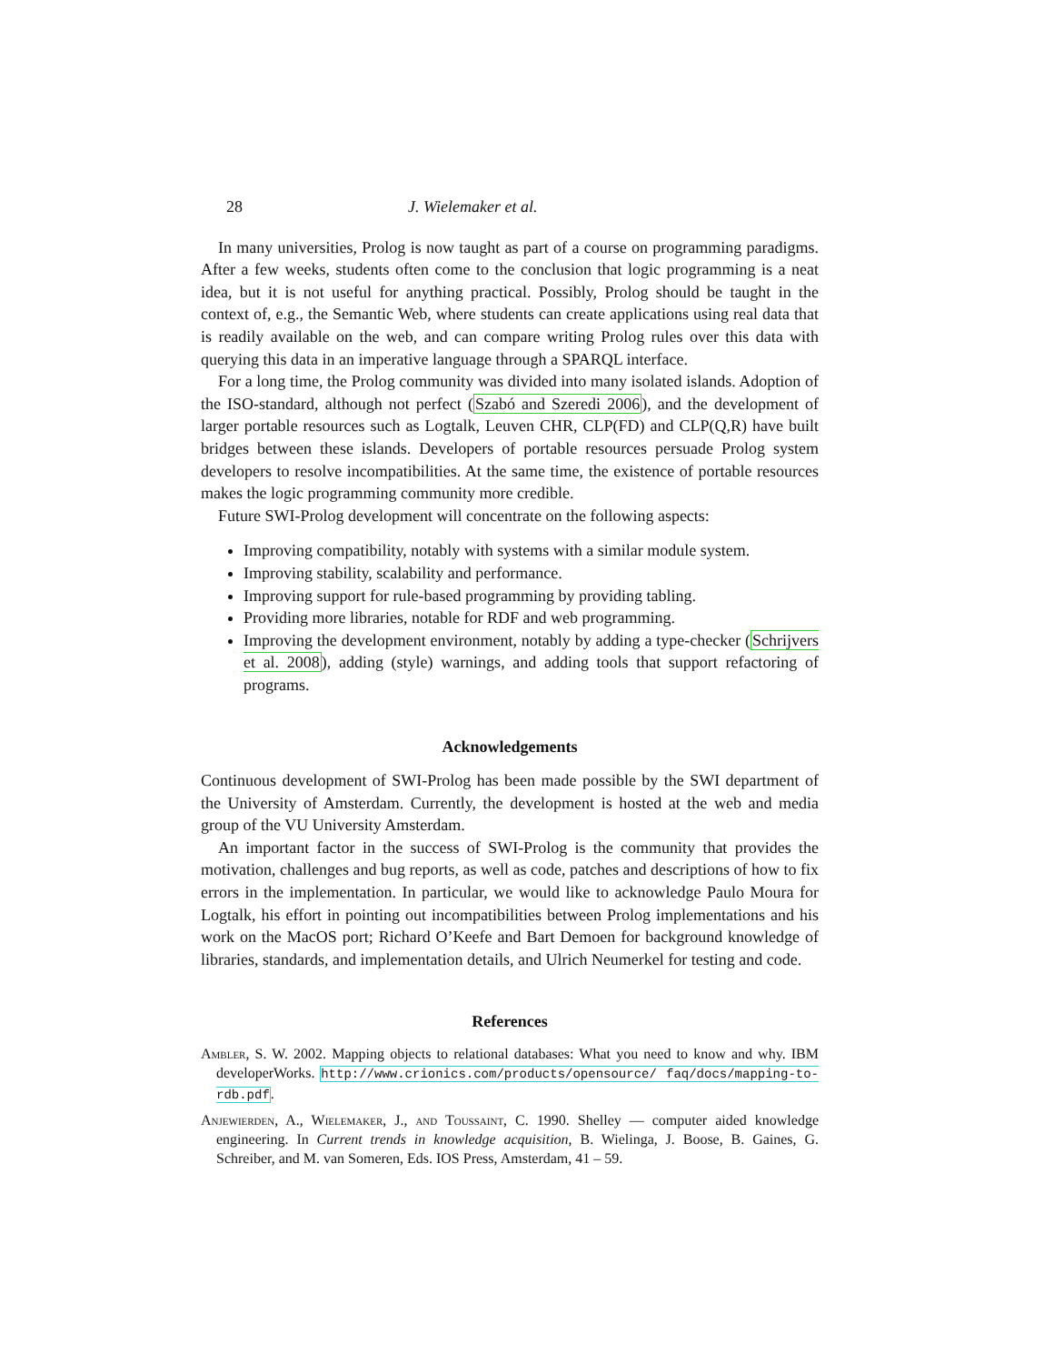28 J. Wielemaker et al.
In many universities, Prolog is now taught as part of a course on programming paradigms. After a few weeks, students often come to the conclusion that logic programming is a neat idea, but it is not useful for anything practical. Possibly, Prolog should be taught in the context of, e.g., the Semantic Web, where students can create applications using real data that is readily available on the web, and can compare writing Prolog rules over this data with querying this data in an imperative language through a SPARQL interface.
For a long time, the Prolog community was divided into many isolated islands. Adoption of the ISO-standard, although not perfect (Szabó and Szeredi 2006), and the development of larger portable resources such as Logtalk, Leuven CHR, CLP(FD) and CLP(Q,R) have built bridges between these islands. Developers of portable resources persuade Prolog system developers to resolve incompatibilities. At the same time, the existence of portable resources makes the logic programming community more credible.
Future SWI-Prolog development will concentrate on the following aspects:
Improving compatibility, notably with systems with a similar module system.
Improving stability, scalability and performance.
Improving support for rule-based programming by providing tabling.
Providing more libraries, notable for RDF and web programming.
Improving the development environment, notably by adding a type-checker (Schrijvers et al. 2008), adding (style) warnings, and adding tools that support refactoring of programs.
Acknowledgements
Continuous development of SWI-Prolog has been made possible by the SWI department of the University of Amsterdam. Currently, the development is hosted at the web and media group of the VU University Amsterdam.
An important factor in the success of SWI-Prolog is the community that provides the motivation, challenges and bug reports, as well as code, patches and descriptions of how to fix errors in the implementation. In particular, we would like to acknowledge Paulo Moura for Logtalk, his effort in pointing out incompatibilities between Prolog implementations and his work on the MacOS port; Richard O’Keefe and Bart Demoen for background knowledge of libraries, standards, and implementation details, and Ulrich Neumerkel for testing and code.
References
Ambler, S. W. 2002. Mapping objects to relational databases: What you need to know and why. IBM developerWorks. http://www.crionics.com/products/opensource/ faq/docs/mapping-to-rdb.pdf.
Anjewierden, A., Wielemaker, J., and Toussaint, C. 1990. Shelley — computer aided knowledge engineering. In Current trends in knowledge acquisition, B. Wielinga, J. Boose, B. Gaines, G. Schreiber, and M. van Someren, Eds. IOS Press, Amsterdam, 41 – 59.